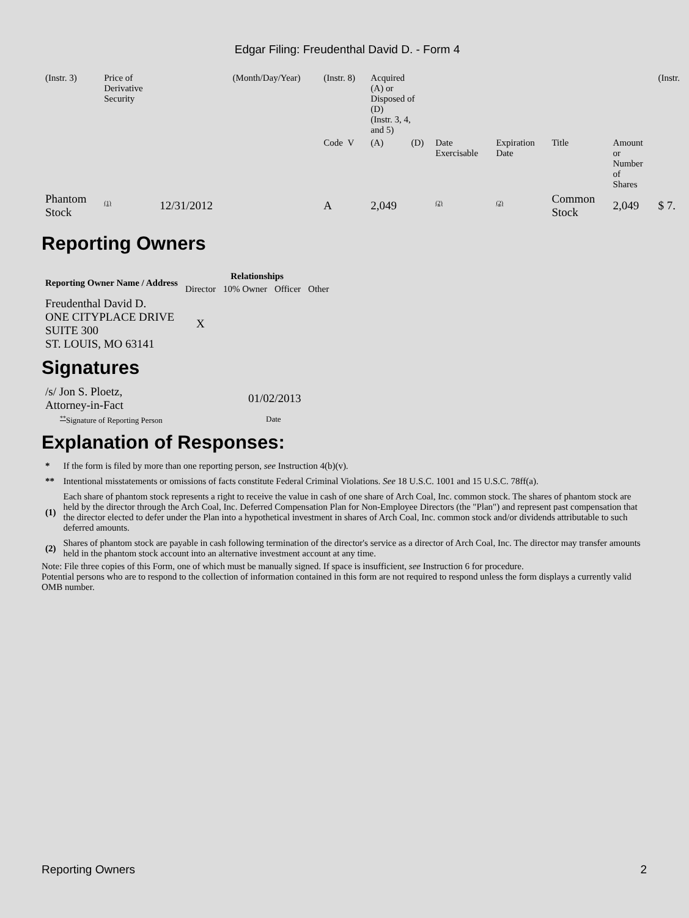Edgar Filing: Freudenthal David D. - Form 4
| (Instr. 3) | Price of Derivative Security | | (Month/Day/Year) | (Instr. 8) | Acquired (A) or Disposed of (D) (Instr. 3, 4, and 5) | | | | | | (Instr. |
| | | | | Code V | (A) | (D) | Date Exercisable | Expiration Date | Title | Amount or Number of Shares | |
| Phantom Stock | <sup>(1)</sup> | 12/31/2012 | | A | 2,049 | | <sup>(2)</sup> | <sup>(2)</sup> | Common Stock | 2,049 | $ 7. |
Reporting Owners
| Reporting Owner Name / Address | Relationships | | | |
| --- | --- | --- | --- | --- |
| | Director | 10% Owner | Officer | Other |
| Freudenthal David D. ONE CITYPLACE DRIVE SUITE 300 ST. LOUIS, MO 63141 | X | | | |
Signatures
| /s/ Jon S. Ploetz, Attorney-in-Fact | 01/02/2013 |
| <sup>**</sup> Signature of Reporting Person | Date |
Explanation of Responses:
| * | If the form is filed by more than one reporting person, see Instruction 4(b)(v). |
| ** | Intentional misstatements or omissions of facts constitute Federal Criminal Violations. See 18 U.S.C. 1001 and 15 U.S.C. 78ff(a). |
| (1) | Each share of phantom stock represents a right to receive the value in cash of one share of Arch Coal, Inc. common stock. The shares of phantom stock are held by the director through the Arch Coal, Inc. Deferred Compensation Plan for Non-Employee Directors (the "Plan") and represent past compensation that the director elected to defer under the Plan into a hypothetical investment in shares of Arch Coal, Inc. common stock and/or dividends attributable to such deferred amounts. |
| (2) | Shares of phantom stock are payable in cash following termination of the director's service as a director of Arch Coal, Inc. The director may transfer amounts held in the phantom stock account into an alternative investment account at any time. |
Note: File three copies of this Form, one of which must be manually signed. If space is insufficient, see Instruction 6 for procedure.
Potential persons who are to respond to the collection of information contained in this form are not required to respond unless the form displays a currently valid OMB number.
Reporting Owners 2